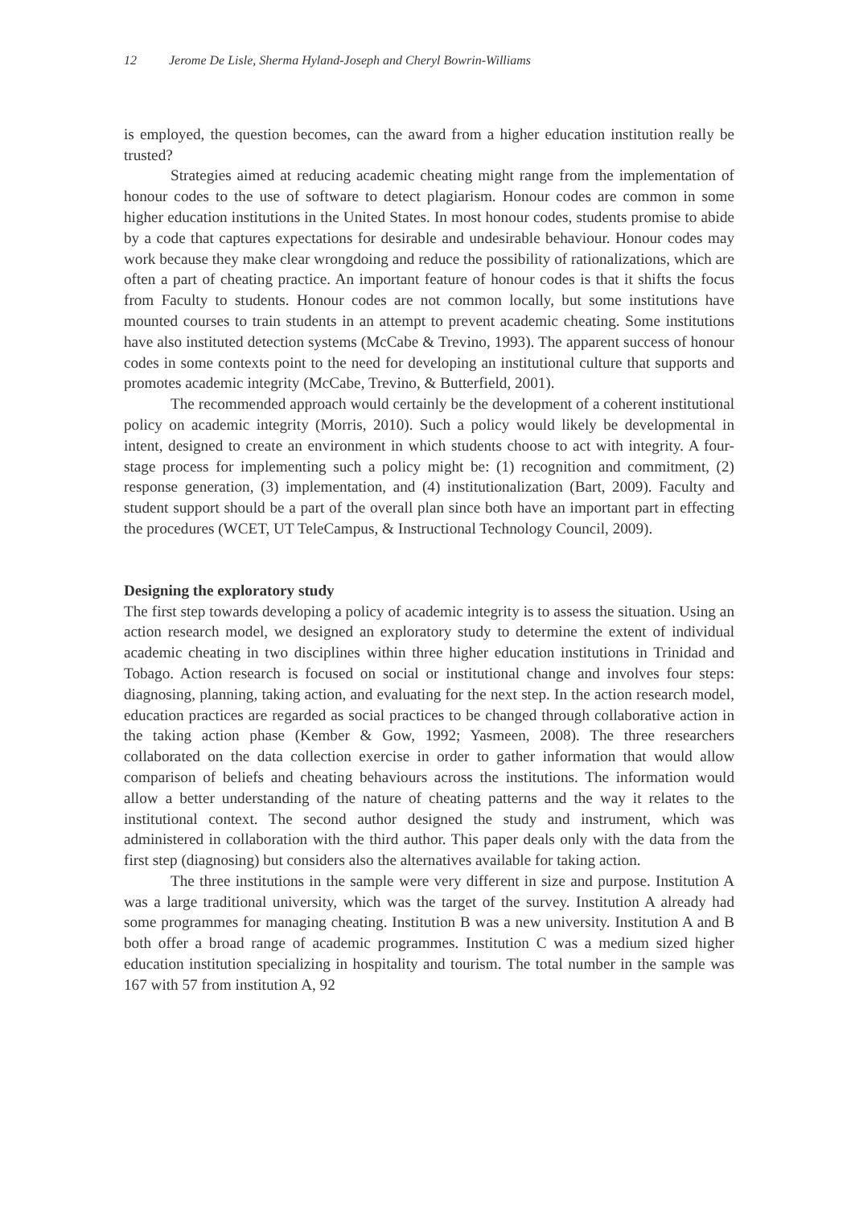12 Jerome De Lisle, Sherma Hyland-Joseph and Cheryl Bowrin-Williams
is employed, the question becomes, can the award from a higher education institution really be trusted?
Strategies aimed at reducing academic cheating might range from the implementation of honour codes to the use of software to detect plagiarism. Honour codes are common in some higher education institutions in the United States. In most honour codes, students promise to abide by a code that captures expectations for desirable and undesirable behaviour. Honour codes may work because they make clear wrongdoing and reduce the possibility of rationalizations, which are often a part of cheating practice. An important feature of honour codes is that it shifts the focus from Faculty to students. Honour codes are not common locally, but some institutions have mounted courses to train students in an attempt to prevent academic cheating. Some institutions have also instituted detection systems (McCabe & Trevino, 1993). The apparent success of honour codes in some contexts point to the need for developing an institutional culture that supports and promotes academic integrity (McCabe, Trevino, & Butterfield, 2001).
The recommended approach would certainly be the development of a coherent institutional policy on academic integrity (Morris, 2010). Such a policy would likely be developmental in intent, designed to create an environment in which students choose to act with integrity. A four-stage process for implementing such a policy might be: (1) recognition and commitment, (2) response generation, (3) implementation, and (4) institutionalization (Bart, 2009). Faculty and student support should be a part of the overall plan since both have an important part in effecting the procedures (WCET, UT TeleCampus, & Instructional Technology Council, 2009).
Designing the exploratory study
The first step towards developing a policy of academic integrity is to assess the situation. Using an action research model, we designed an exploratory study to determine the extent of individual academic cheating in two disciplines within three higher education institutions in Trinidad and Tobago. Action research is focused on social or institutional change and involves four steps: diagnosing, planning, taking action, and evaluating for the next step. In the action research model, education practices are regarded as social practices to be changed through collaborative action in the taking action phase (Kember & Gow, 1992; Yasmeen, 2008). The three researchers collaborated on the data collection exercise in order to gather information that would allow comparison of beliefs and cheating behaviours across the institutions. The information would allow a better understanding of the nature of cheating patterns and the way it relates to the institutional context. The second author designed the study and instrument, which was administered in collaboration with the third author. This paper deals only with the data from the first step (diagnosing) but considers also the alternatives available for taking action.
The three institutions in the sample were very different in size and purpose. Institution A was a large traditional university, which was the target of the survey. Institution A already had some programmes for managing cheating. Institution B was a new university. Institution A and B both offer a broad range of academic programmes. Institution C was a medium sized higher education institution specializing in hospitality and tourism. The total number in the sample was 167 with 57 from institution A, 92